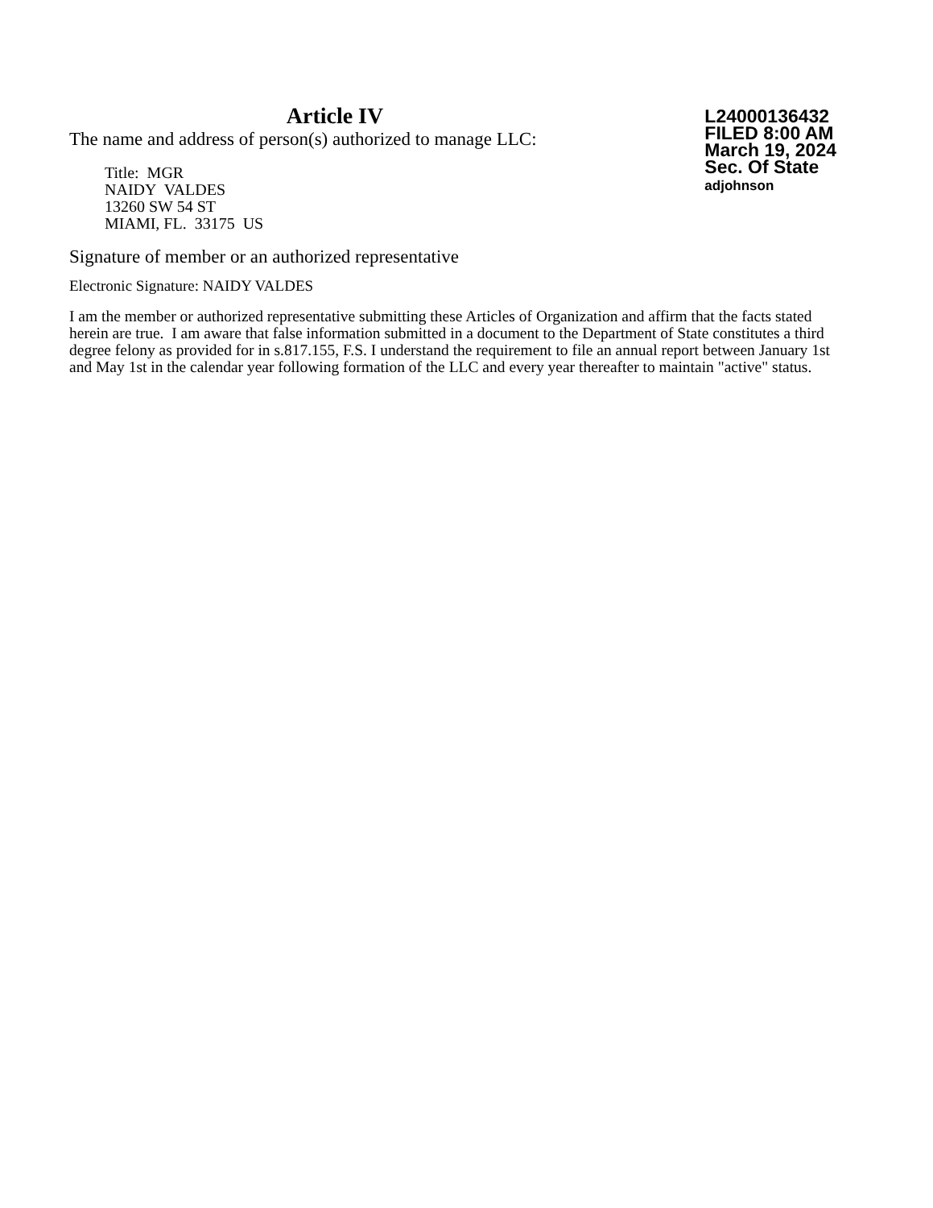Article IV
The name and address of person(s) authorized to manage LLC:
Title: MGR
NAIDY VALDES
13260 SW 54 ST
MIAMI, FL. 33175 US
L24000136432
FILED 8:00 AM
March 19, 2024
Sec. Of State
adjohnson
Signature of member or an authorized representative
Electronic Signature: NAIDY VALDES
I am the member or authorized representative submitting these Articles of Organization and affirm that the facts stated herein are true. I am aware that false information submitted in a document to the Department of State constitutes a third degree felony as provided for in s.817.155, F.S. I understand the requirement to file an annual report between January 1st and May 1st in the calendar year following formation of the LLC and every year thereafter to maintain "active" status.